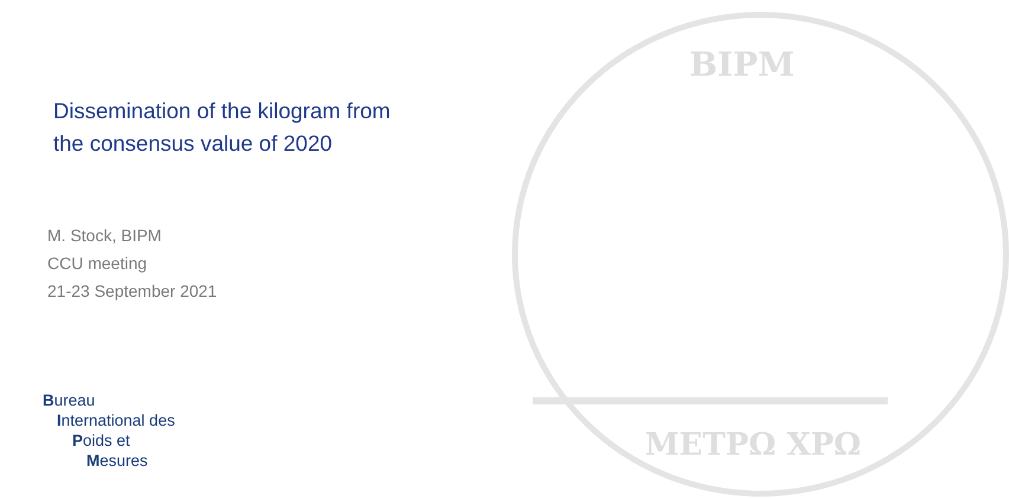BIPM
METPΩ XPΩ
Dissemination of the kilogram from
the consensus value of 2020
M. Stock, BIPM
CCU meeting
21-23 September 2021
Bureau
International des
Poids et
Mesures